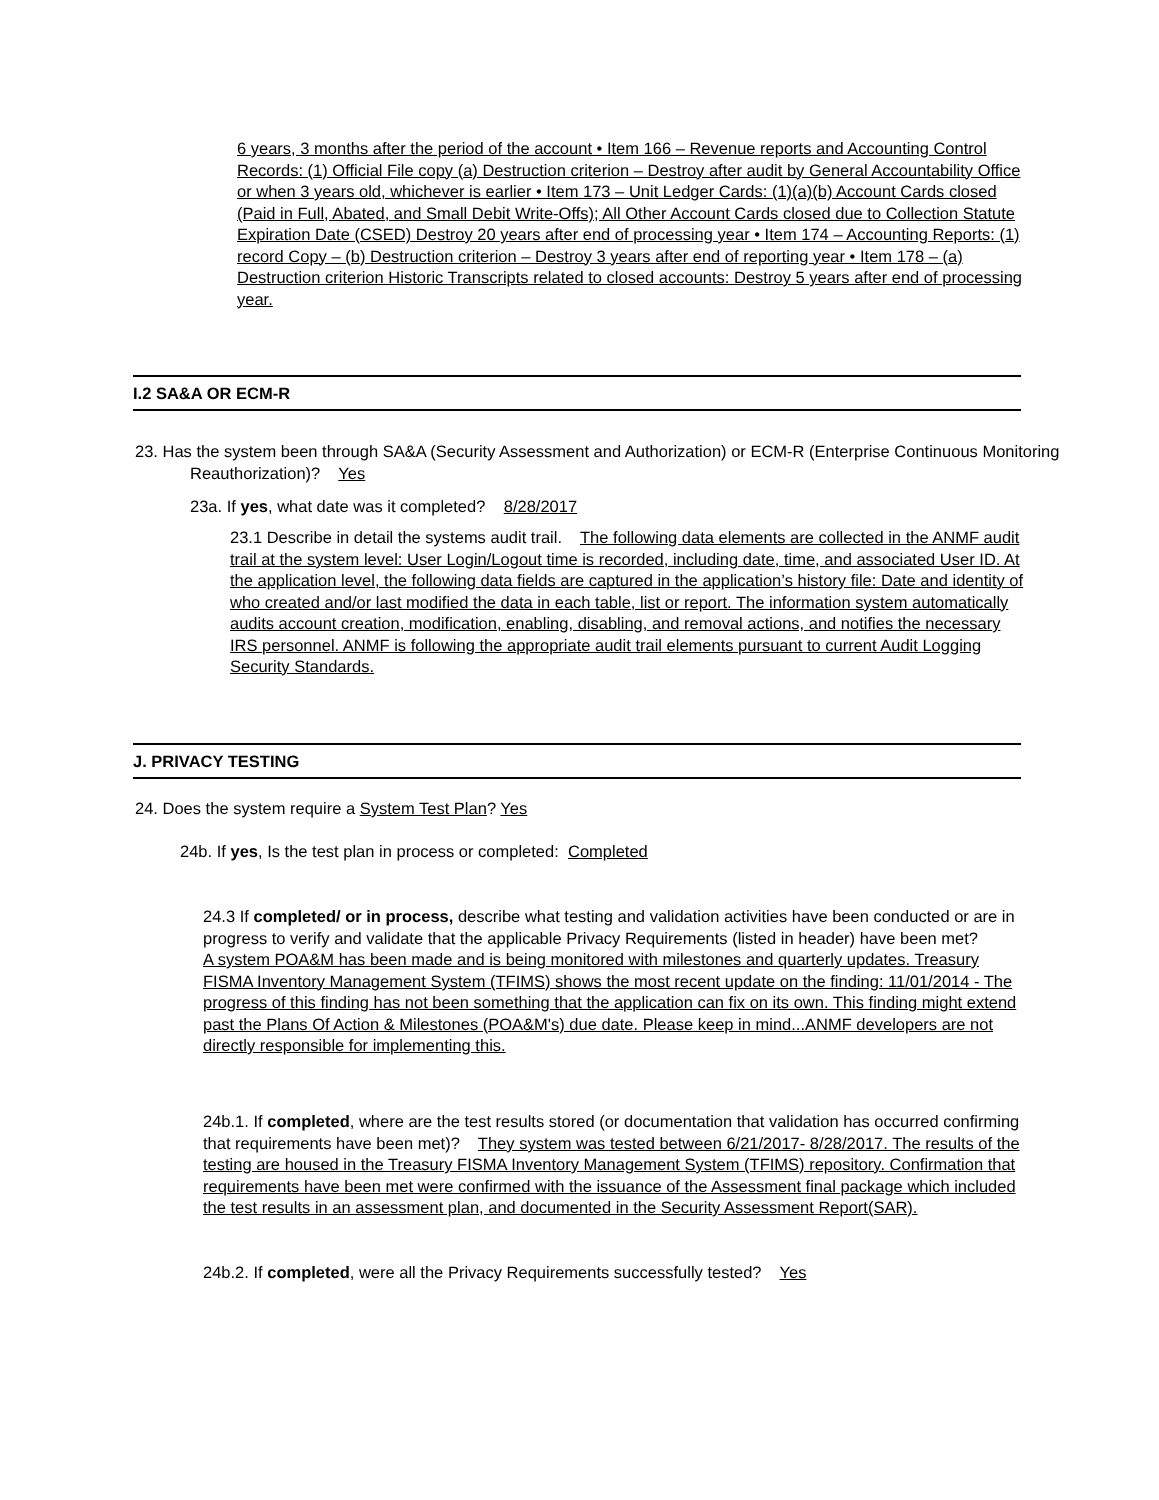6 years, 3 months after the period of the account • Item 166 – Revenue reports and Accounting Control Records: (1) Official File copy (a) Destruction criterion – Destroy after audit by General Accountability Office or when 3 years old, whichever is earlier • Item 173 – Unit Ledger Cards: (1)(a)(b) Account Cards closed (Paid in Full, Abated, and Small Debit Write-Offs); All Other Account Cards closed due to Collection Statute Expiration Date (CSED) Destroy 20 years after end of processing year • Item 174 – Accounting Reports: (1) record Copy – (b) Destruction criterion – Destroy 3 years after end of reporting year • Item 178 – (a) Destruction criterion Historic Transcripts related to closed accounts: Destroy 5 years after end of processing year.
I.2 SA&A OR ECM-R
23. Has the system been through SA&A (Security Assessment and Authorization) or ECM-R (Enterprise Continuous Monitoring Reauthorization)? Yes
23a. If yes, what date was it completed? 8/28/2017
23.1 Describe in detail the systems audit trail. The following data elements are collected in the ANMF audit trail at the system level: User Login/Logout time is recorded, including date, time, and associated User ID. At the application level, the following data fields are captured in the application’s history file: Date and identity of who created and/or last modified the data in each table, list or report. The information system automatically audits account creation, modification, enabling, disabling, and removal actions, and notifies the necessary IRS personnel. ANMF is following the appropriate audit trail elements pursuant to current Audit Logging Security Standards.
J. PRIVACY TESTING
24. Does the system require a System Test Plan? Yes
24b. If yes, Is the test plan in process or completed: Completed
24.3 If completed/ or in process, describe what testing and validation activities have been conducted or are in progress to verify and validate that the applicable Privacy Requirements (listed in header) have been met?
A system POA&M has been made and is being monitored with milestones and quarterly updates. Treasury FISMA Inventory Management System (TFIMS) shows the most recent update on the finding: 11/01/2014 - The progress of this finding has not been something that the application can fix on its own. This finding might extend past the Plans Of Action & Milestones (POA&M's) due date. Please keep in mind...ANMF developers are not directly responsible for implementing this.
24b.1. If completed, where are the test results stored (or documentation that validation has occurred confirming that requirements have been met)? They system was tested between 6/21/2017- 8/28/2017. The results of the testing are housed in the Treasury FISMA Inventory Management System (TFIMS) repository. Confirmation that requirements have been met were confirmed with the issuance of the Assessment final package which included the test results in an assessment plan, and documented in the Security Assessment Report(SAR).
24b.2. If completed, were all the Privacy Requirements successfully tested? Yes